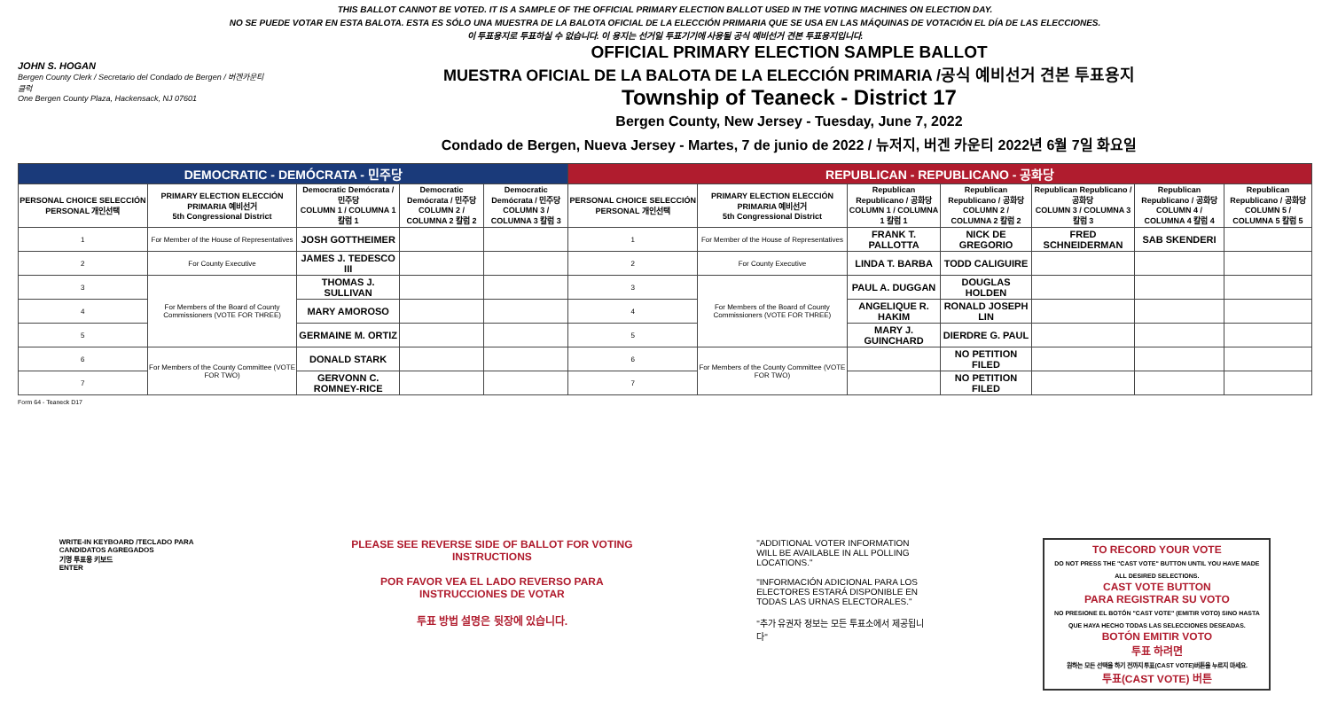THIS BALLOT CANNOT BE VOTED. IT IS A SAMPLE OF THE OFFICIAL PRIMARY ELECTION BALLOT USED IN THE VOTING MACHINES ON ELECTION DAY.
NO SE PUEDE VOTAR EN ESTA BALOTA. ESTA ES SÓLO UNA MUESTRA DE LA BALOTA OFICIAL DE LA ELECCIÓN PRIMARIA QUE SE USA EN LAS MÁQUINAS DE VOTACIÓN EL DÍA DE LAS ELECCIONES.
이 투표용지로 투표하실 수 없습니다. 이 용지는 선거일 투표기기에 사용될 공식 예비선거 견본 투표용지입니다.
JOHN S. HOGAN
Bergen County Clerk / Secretario del Condado de Bergen / 버겐카운티 클럭
One Bergen County Plaza, Hackensack, NJ 07601
OFFICIAL PRIMARY ELECTION SAMPLE BALLOT
MUESTRA OFICIAL DE LA BALOTA DE LA ELECCIÓN PRIMARIA /공식 예비선거 견본 투표용지
Township of Teaneck - District 17
Bergen County, New Jersey - Tuesday, June 7, 2022
Condado de Bergen, Nueva Jersey - Martes, 7 de junio de 2022 / 뉴저지, 버겐 카운티 2022년 6월 7일 화요일
| DEMOCRATIC - DEMÓCRATA - 민주당 | | | | | REPUBLICAN - REPUBLICANO - 공화당 | | | | | | |
| --- | --- | --- | --- | --- | --- | --- | --- | --- | --- | --- | --- |
| PERSONAL CHOICE SELECCIÓN PERSONAL 개인선택 | PRIMARY ELECTION ELECCIÓN PRIMARIA 예비선거 5th Congressional District | Democratic Demócrata / 민주당 COLUMN 1 / COLUMNA 1 칼럼 1 | Democratic Demócrata / 민주당 COLUMN 2 / COLUMNA 2 칼럼 2 | Democratic Demócrata / 민주당 COLUMN 3 / COLUMNA 3 칼럼 3 | PERSONAL CHOICE SELECCIÓN PERSONAL 개인선택 | PRIMARY ELECTION ELECCIÓN PRIMARIA 예비선거 5th Congressional District | Republican Republicano / 공화당 COLUMN 1 / COLUMNA 1 칼럼 1 | Republican Republicano / 공화당 COLUMN 2 / COLUMNA 2 칼럼 2 | Republican Republicano / 공화당 COLUMN 3 / COLUMNA 3 칼럼 3 | Republican Republicano / 공화당 COLUMN 4 / COLUMNA 4 칼럼 4 | Republican Republicano / 공화당 COLUMN 5 / COLUMNA 5 칼럼 5 |
| 1 | For Member of the House of Representatives | JOSH GOTTHEIMER | | | 1 | For Member of the House of Representatives | FRANK T. PALLOTTA | NICK DE GREGORIO | FRED SCHNEIDERMAN | SAB SKENDERI | |
| 2 | For County Executive | JAMES J. TEDESCO III | | | 2 | For County Executive | LINDA T. BARBA | TODD CALIGUIRE | | | |
| 3 | For Members of the Board of County Commissioners (VOTE FOR THREE) | THOMAS J. SULLIVAN | | | 3 | For Members of the Board of County Commissioners (VOTE FOR THREE) | PAUL A. DUGGAN | DOUGLAS HOLDEN | | | |
| 4 | | MARY AMOROSO | | | 4 | | ANGELIQUE R. HAKIM | RONALD JOSEPH LIN | | | |
| 5 | | GERMAINE M. ORTIZ | | | 5 | | MARY J. GUINCHARD | DIERDRE G. PAUL | | | |
| 6 | For Members of the County Committee (VOTE FOR TWO) | DONALD STARK | | | 6 | For Members of the County Committee (VOTE FOR TWO) | | NO PETITION FILED | | | |
| 7 | | GERVONN C. ROMNEY-RICE | | | 7 | | | NO PETITION FILED | | | |
Form 64 - Teaneck D17
WRITE-IN KEYBOARD /TECLADO PARA CANDIDATOS AGREGADOS
기명 투표용 키보드
ENTER
PLEASE SEE REVERSE SIDE OF BALLOT FOR VOTING INSTRUCTIONS
POR FAVOR VEA EL LADO REVERSO PARA INSTRUCCIONES DE VOTAR
투표 방법 설명은 뒷장에 있습니다.
"ADDITIONAL VOTER INFORMATION WILL BE AVAILABLE IN ALL POLLING LOCATIONS."
"INFORMACIÓN ADICIONAL PARA LOS ELECTORES ESTARÁ DISPONIBLE EN TODAS LAS URNAS ELECTORALES."
"추가 유권자 정보는 모든 투표소에서 제공됩니다"
TO RECORD YOUR VOTE
DO NOT PRESS THE "CAST VOTE" BUTTON UNTIL YOU HAVE MADE ALL DESIRED SELECTIONS.
CAST VOTE BUTTON
PARA REGISTRAR SU VOTO
NO PRESIONE EL BOTÓN "CAST VOTE" (EMITIR VOTO) SINO HASTA QUE HAYA HECHO TODAS LAS SELECCIONES DESEADAS.
BOTÓN EMITIR VOTO
투표 하려면
원하는 모든 선택을 하기 전까지 투표(CAST VOTE)버튼을 누르지 마세요.
투표(CAST VOTE) 버튼